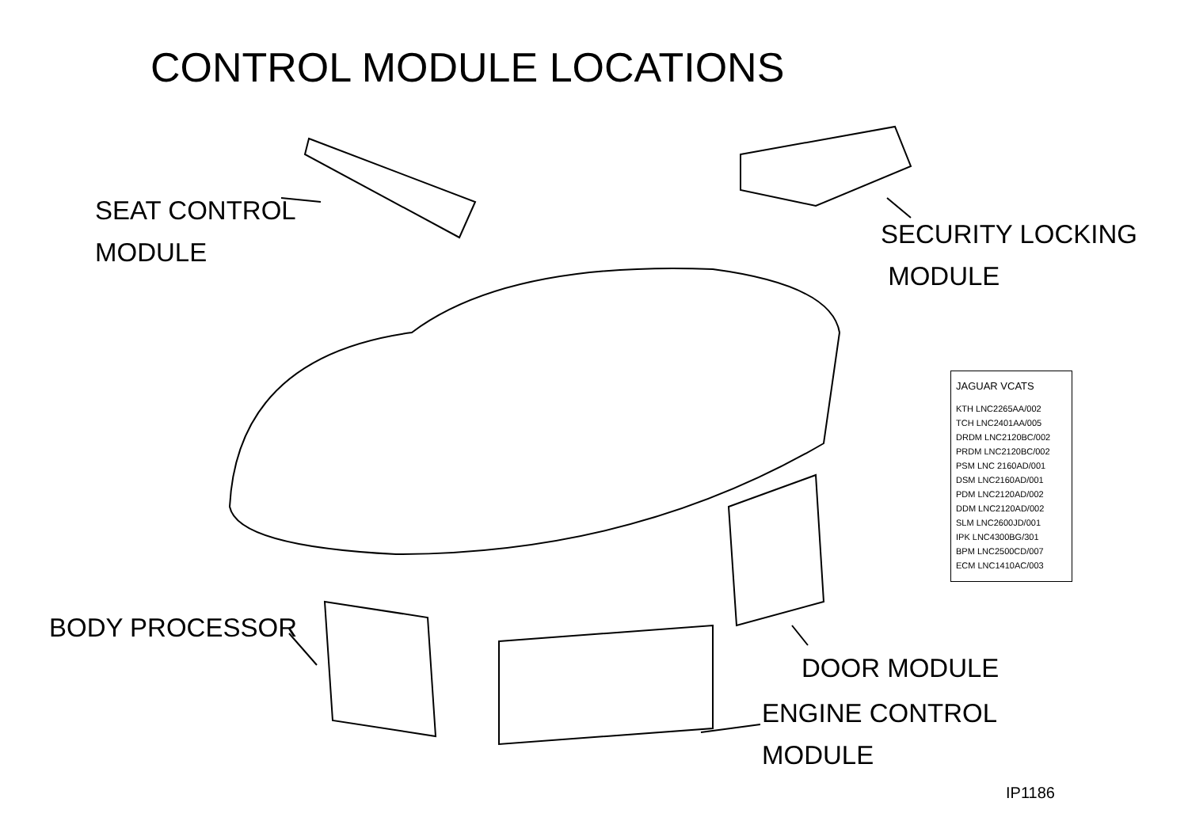CONTROL MODULE LOCATIONS
SEAT CONTROL
MODULE
SECURITY LOCKING
MODULE
JAGUAR VCATS
KTH LNC2265AA/002
TCH LNC2401AA/005
DRDM LNC2120BC/002
PRDM LNC2120BC/002
PSM LNC 2160AD/001
DSM LNC2160AD/001
PDM LNC2120AD/002
DDM LNC2120AD/002
SLM LNC2600JD/001
IPK LNC4300BG/301
BPM LNC2500CD/007
ECM LNC1410AC/003
BODY PROCESSOR
DOOR MODULE
ENGINE CONTROL
MODULE
IP1186